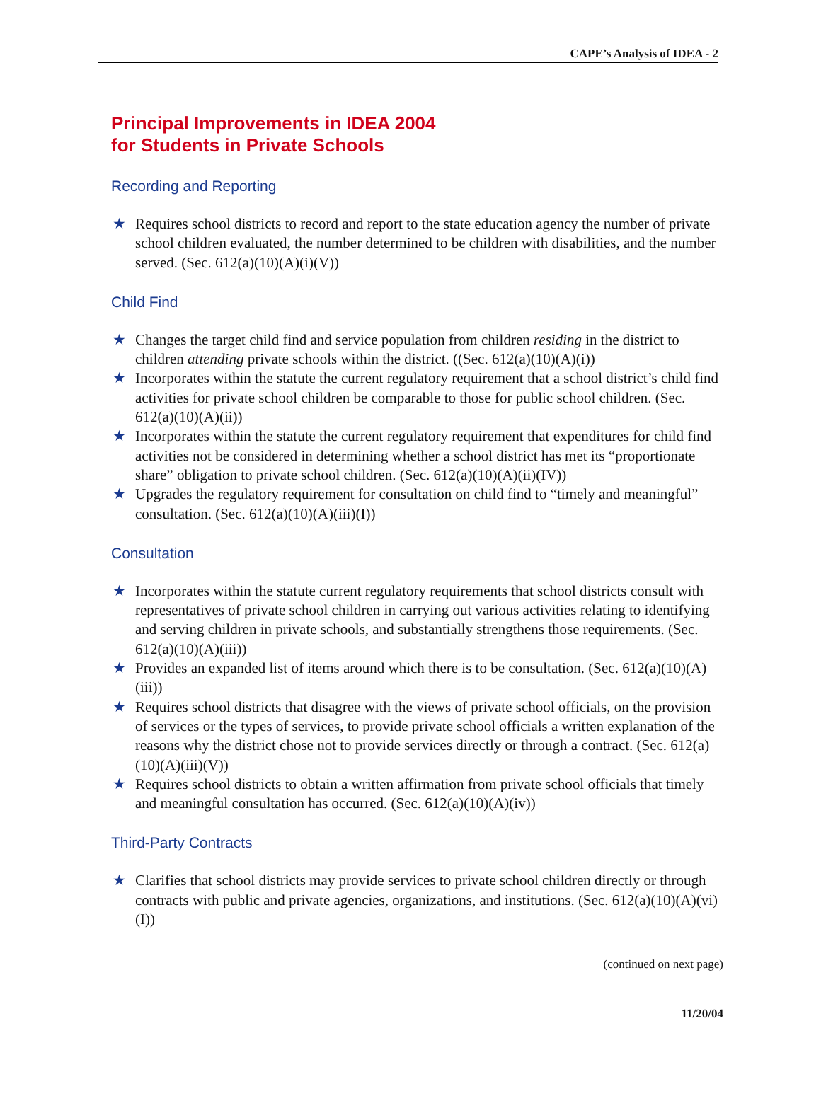CAPE’s Analysis of IDEA - 2
Principal Improvements in IDEA 2004
for Students in Private Schools
Recording and Reporting
★ Requires school districts to record and report to the state education agency the number of private school children evaluated, the number determined to be children with disabilities, and the number served. (Sec. 612(a)(10)(A)(i)(V))
Child Find
★ Changes the target child find and service population from children residing in the district to children attending private schools within the district. ((Sec. 612(a)(10)(A)(i))
★ Incorporates within the statute the current regulatory requirement that a school district’s child find activities for private school children be comparable to those for public school children. (Sec. 612(a)(10)(A)(ii))
★ Incorporates within the statute the current regulatory requirement that expenditures for child find activities not be considered in determining whether a school district has met its “proportionate share” obligation to private school children. (Sec. 612(a)(10)(A)(ii)(IV))
★ Upgrades the regulatory requirement for consultation on child find to “timely and meaningful” consultation. (Sec. 612(a)(10)(A)(iii)(I))
Consultation
★ Incorporates within the statute current regulatory requirements that school districts consult with representatives of private school children in carrying out various activities relating to identifying and serving children in private schools, and substantially strengthens those requirements. (Sec. 612(a)(10)(A)(iii))
★ Provides an expanded list of items around which there is to be consultation. (Sec. 612(a)(10)(A)(iii))
★ Requires school districts that disagree with the views of private school officials, on the provision of services or the types of services, to provide private school officials a written explanation of the reasons why the district chose not to provide services directly or through a contract. (Sec. 612(a)(10)(A)(iii)(V))
★ Requires school districts to obtain a written affirmation from private school officials that timely and meaningful consultation has occurred. (Sec. 612(a)(10)(A)(iv))
Third-Party Contracts
★ Clarifies that school districts may provide services to private school children directly or through contracts with public and private agencies, organizations, and institutions. (Sec. 612(a)(10)(A)(vi)(I))
(continued on next page)
11/20/04